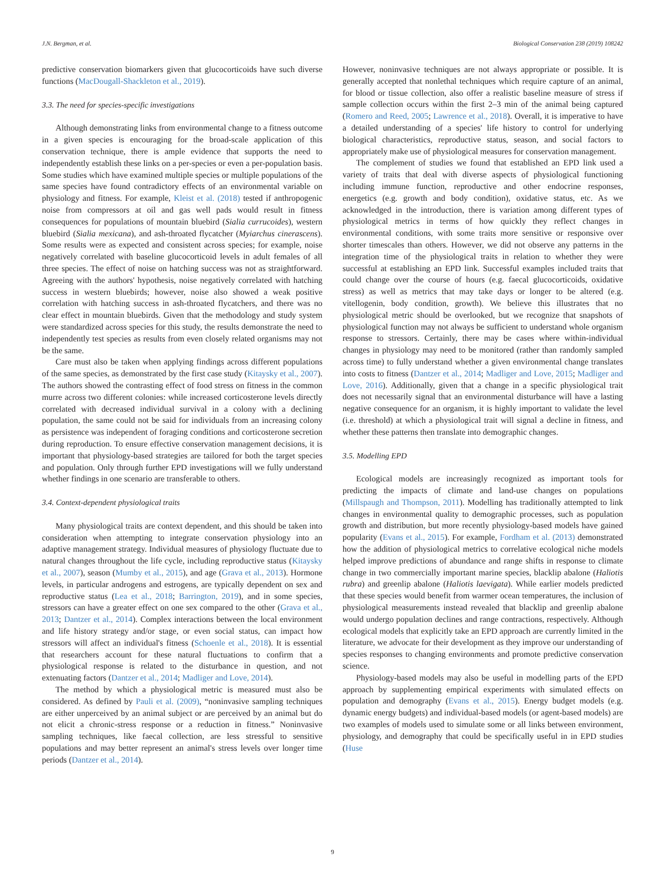J.N. Bergman, et al. Biological Conservation 238 (2019) 108242
predictive conservation biomarkers given that glucocorticoids have such diverse functions (MacDougall-Shackleton et al., 2019).
3.3. The need for species-specific investigations
Although demonstrating links from environmental change to a fitness outcome in a given species is encouraging for the broad-scale application of this conservation technique, there is ample evidence that supports the need to independently establish these links on a per-species or even a per-population basis. Some studies which have examined multiple species or multiple populations of the same species have found contradictory effects of an environmental variable on physiology and fitness. For example, Kleist et al. (2018) tested if anthropogenic noise from compressors at oil and gas well pads would result in fitness consequences for populations of mountain bluebird (Sialia currucoides), western bluebird (Sialia mexicana), and ash-throated flycatcher (Myiarchus cinerascens). Some results were as expected and consistent across species; for example, noise negatively correlated with baseline glucocorticoid levels in adult females of all three species. The effect of noise on hatching success was not as straightforward. Agreeing with the authors' hypothesis, noise negatively correlated with hatching success in western bluebirds; however, noise also showed a weak positive correlation with hatching success in ash-throated flycatchers, and there was no clear effect in mountain bluebirds. Given that the methodology and study system were standardized across species for this study, the results demonstrate the need to independently test species as results from even closely related organisms may not be the same.
Care must also be taken when applying findings across different populations of the same species, as demonstrated by the first case study (Kitaysky et al., 2007). The authors showed the contrasting effect of food stress on fitness in the common murre across two different colonies: while increased corticosterone levels directly correlated with decreased individual survival in a colony with a declining population, the same could not be said for individuals from an increasing colony as persistence was independent of foraging conditions and corticosterone secretion during reproduction. To ensure effective conservation management decisions, it is important that physiology-based strategies are tailored for both the target species and population. Only through further EPD investigations will we fully understand whether findings in one scenario are transferable to others.
3.4. Context-dependent physiological traits
Many physiological traits are context dependent, and this should be taken into consideration when attempting to integrate conservation physiology into an adaptive management strategy. Individual measures of physiology fluctuate due to natural changes throughout the life cycle, including reproductive status (Kitaysky et al., 2007), season (Mumby et al., 2015), and age (Grava et al., 2013). Hormone levels, in particular androgens and estrogens, are typically dependent on sex and reproductive status (Lea et al., 2018; Barrington, 2019), and in some species, stressors can have a greater effect on one sex compared to the other (Grava et al., 2013; Dantzer et al., 2014). Complex interactions between the local environment and life history strategy and/or stage, or even social status, can impact how stressors will affect an individual's fitness (Schoenle et al., 2018). It is essential that researchers account for these natural fluctuations to confirm that a physiological response is related to the disturbance in question, and not extenuating factors (Dantzer et al., 2014; Madliger and Love, 2014).
The method by which a physiological metric is measured must also be considered. As defined by Pauli et al. (2009), “noninvasive sampling techniques are either unperceived by an animal subject or are perceived by an animal but do not elicit a chronic-stress response or a reduction in fitness.” Noninvasive sampling techniques, like faecal collection, are less stressful to sensitive populations and may better represent an animal's stress levels over longer time periods (Dantzer et al., 2014).
However, noninvasive techniques are not always appropriate or possible. It is generally accepted that nonlethal techniques which require capture of an animal, for blood or tissue collection, also offer a realistic baseline measure of stress if sample collection occurs within the first 2–3 min of the animal being captured (Romero and Reed, 2005; Lawrence et al., 2018). Overall, it is imperative to have a detailed understanding of a species' life history to control for underlying biological characteristics, reproductive status, season, and social factors to appropriately make use of physiological measures for conservation management.
The complement of studies we found that established an EPD link used a variety of traits that deal with diverse aspects of physiological functioning including immune function, reproductive and other endocrine responses, energetics (e.g. growth and body condition), oxidative status, etc. As we acknowledged in the introduction, there is variation among different types of physiological metrics in terms of how quickly they reflect changes in environmental conditions, with some traits more sensitive or responsive over shorter timescales than others. However, we did not observe any patterns in the integration time of the physiological traits in relation to whether they were successful at establishing an EPD link. Successful examples included traits that could change over the course of hours (e.g. faecal glucocorticoids, oxidative stress) as well as metrics that may take days or longer to be altered (e.g. vitellogenin, body condition, growth). We believe this illustrates that no physiological metric should be overlooked, but we recognize that snapshots of physiological function may not always be sufficient to understand whole organism response to stressors. Certainly, there may be cases where within-individual changes in physiology may need to be monitored (rather than randomly sampled across time) to fully understand whether a given environmental change translates into costs to fitness (Dantzer et al., 2014; Madliger and Love, 2015; Madliger and Love, 2016). Additionally, given that a change in a specific physiological trait does not necessarily signal that an environmental disturbance will have a lasting negative consequence for an organism, it is highly important to validate the level (i.e. threshold) at which a physiological trait will signal a decline in fitness, and whether these patterns then translate into demographic changes.
3.5. Modelling EPD
Ecological models are increasingly recognized as important tools for predicting the impacts of climate and land-use changes on populations (Millspaugh and Thompson, 2011). Modelling has traditionally attempted to link changes in environmental quality to demographic processes, such as population growth and distribution, but more recently physiology-based models have gained popularity (Evans et al., 2015). For example, Fordham et al. (2013) demonstrated how the addition of physiological metrics to correlative ecological niche models helped improve predictions of abundance and range shifts in response to climate change in two commercially important marine species, blacklip abalone (Haliotis rubra) and greenlip abalone (Haliotis laevigata). While earlier models predicted that these species would benefit from warmer ocean temperatures, the inclusion of physiological measurements instead revealed that blacklip and greenlip abalone would undergo population declines and range contractions, respectively. Although ecological models that explicitly take an EPD approach are currently limited in the literature, we advocate for their development as they improve our understanding of species responses to changing environments and promote predictive conservation science.
Physiology-based models may also be useful in modelling parts of the EPD approach by supplementing empirical experiments with simulated effects on population and demography (Evans et al., 2015). Energy budget models (e.g. dynamic energy budgets) and individual-based models (or agent-based models) are two examples of models used to simulate some or all links between environment, physiology, and demography that could be specifically useful in in EPD studies (Huse
9